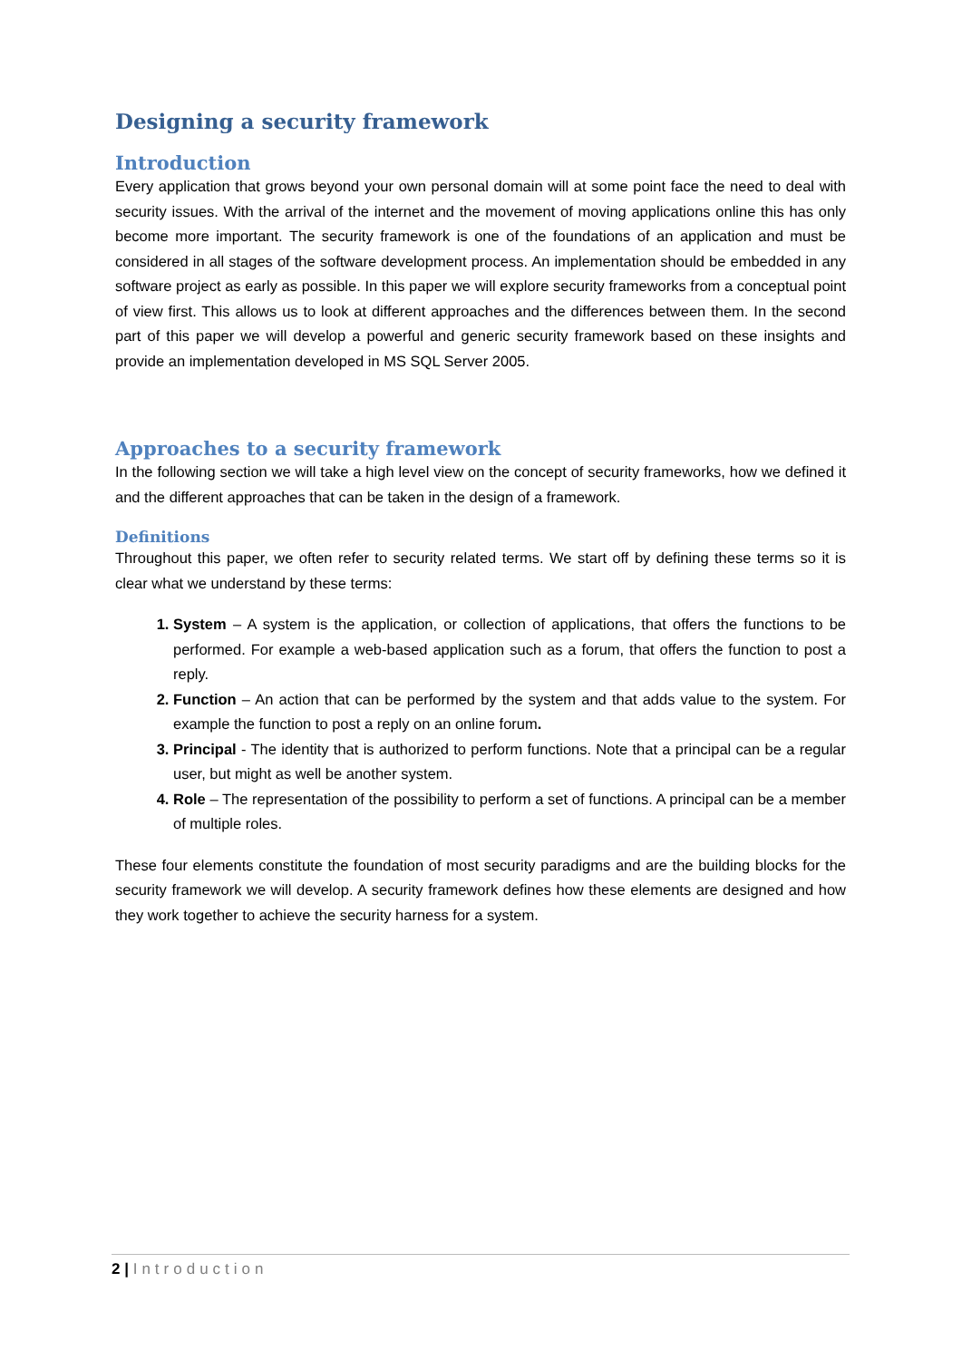Designing a security framework
Introduction
Every application that grows beyond your own personal domain will at some point face the need to deal with security issues. With the arrival of the internet and the movement of moving applications online this has only become more important. The security framework is one of the foundations of an application and must be considered in all stages of the software development process. An implementation should be embedded in any software project as early as possible. In this paper we will explore security frameworks from a conceptual point of view first. This allows us to look at different approaches and the differences between them. In the second part of this paper we will develop a powerful and generic security framework based on these insights and provide an implementation developed in MS SQL Server 2005.
Approaches to a security framework
In the following section we will take a high level view on the concept of security frameworks, how we defined it and the different approaches that can be taken in the design of a framework.
Definitions
Throughout this paper, we often refer to security related terms. We start off by defining these terms so it is clear what we understand by these terms:
System – A system is the application, or collection of applications, that offers the functions to be performed. For example a web-based application such as a forum, that offers the function to post a reply.
Function – An action that can be performed by the system and that adds value to the system. For example the function to post a reply on an online forum.
Principal - The identity that is authorized to perform functions. Note that a principal can be a regular user, but might as well be another system.
Role – The representation of the possibility to perform a set of functions. A principal can be a member of multiple roles.
These four elements constitute the foundation of most security paradigms and are the building blocks for the security framework we will develop. A security framework defines how these elements are designed and how they work together to achieve the security harness for a system.
2 | Introduction